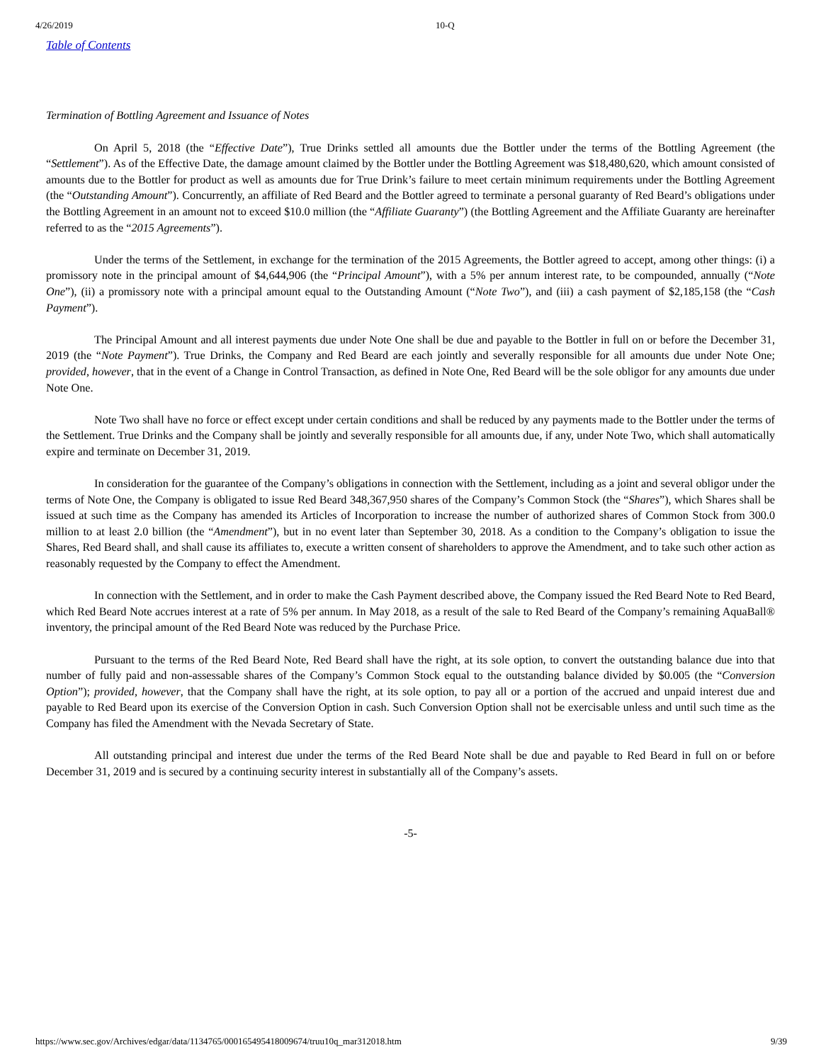4/26/2019 10-Q
Table of Contents
Termination of Bottling Agreement and Issuance of Notes
On April 5, 2018 (the “Effective Date”), True Drinks settled all amounts due the Bottler under the terms of the Bottling Agreement (the “Settlement”). As of the Effective Date, the damage amount claimed by the Bottler under the Bottling Agreement was $18,480,620, which amount consisted of amounts due to the Bottler for product as well as amounts due for True Drink’s failure to meet certain minimum requirements under the Bottling Agreement (the “Outstanding Amount”). Concurrently, an affiliate of Red Beard and the Bottler agreed to terminate a personal guaranty of Red Beard’s obligations under the Bottling Agreement in an amount not to exceed $10.0 million (the “Affiliate Guaranty”) (the Bottling Agreement and the Affiliate Guaranty are hereinafter referred to as the “2015 Agreements”).
Under the terms of the Settlement, in exchange for the termination of the 2015 Agreements, the Bottler agreed to accept, among other things: (i) a promissory note in the principal amount of $4,644,906 (the “Principal Amount”), with a 5% per annum interest rate, to be compounded, annually (“Note One”), (ii) a promissory note with a principal amount equal to the Outstanding Amount (“Note Two”), and (iii) a cash payment of $2,185,158 (the “Cash Payment”).
The Principal Amount and all interest payments due under Note One shall be due and payable to the Bottler in full on or before the December 31, 2019 (the “Note Payment”). True Drinks, the Company and Red Beard are each jointly and severally responsible for all amounts due under Note One; provided, however, that in the event of a Change in Control Transaction, as defined in Note One, Red Beard will be the sole obligor for any amounts due under Note One.
Note Two shall have no force or effect except under certain conditions and shall be reduced by any payments made to the Bottler under the terms of the Settlement. True Drinks and the Company shall be jointly and severally responsible for all amounts due, if any, under Note Two, which shall automatically expire and terminate on December 31, 2019.
In consideration for the guarantee of the Company’s obligations in connection with the Settlement, including as a joint and several obligor under the terms of Note One, the Company is obligated to issue Red Beard 348,367,950 shares of the Company’s Common Stock (the “Shares”), which Shares shall be issued at such time as the Company has amended its Articles of Incorporation to increase the number of authorized shares of Common Stock from 300.0 million to at least 2.0 billion (the “Amendment”), but in no event later than September 30, 2018. As a condition to the Company’s obligation to issue the Shares, Red Beard shall, and shall cause its affiliates to, execute a written consent of shareholders to approve the Amendment, and to take such other action as reasonably requested by the Company to effect the Amendment.
In connection with the Settlement, and in order to make the Cash Payment described above, the Company issued the Red Beard Note to Red Beard, which Red Beard Note accrues interest at a rate of 5% per annum. In May 2018, as a result of the sale to Red Beard of the Company’s remaining AquaBall® inventory, the principal amount of the Red Beard Note was reduced by the Purchase Price.
Pursuant to the terms of the Red Beard Note, Red Beard shall have the right, at its sole option, to convert the outstanding balance due into that number of fully paid and non-assessable shares of the Company’s Common Stock equal to the outstanding balance divided by $0.005 (the “Conversion Option”); provided, however, that the Company shall have the right, at its sole option, to pay all or a portion of the accrued and unpaid interest due and payable to Red Beard upon its exercise of the Conversion Option in cash. Such Conversion Option shall not be exercisable unless and until such time as the Company has filed the Amendment with the Nevada Secretary of State.
All outstanding principal and interest due under the terms of the Red Beard Note shall be due and payable to Red Beard in full on or before December 31, 2019 and is secured by a continuing security interest in substantially all of the Company’s assets.
-5-
https://www.sec.gov/Archives/edgar/data/1134765/000165495418009674/truu10q_mar312018.htm 9/39